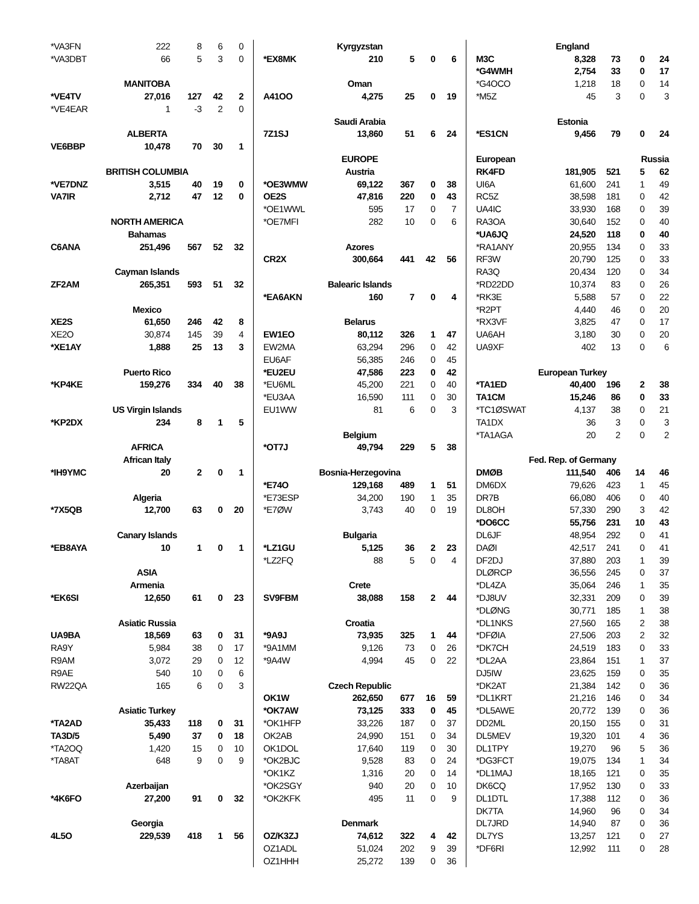| *VA3FN | 222 | 8 | 6 | 0 |
| *VA3DBT | 66 | 5 | 3 | 0 |
| MANITOBA | | | | |
| *VE4TV | 27,016 | 127 | 42 | 2 |
| *VE4EAR | 1 | -3 | 2 | 0 |
| ALBERTA | | | | |
| VE6BBP | 10,478 | 70 | 30 | 1 |
| BRITISH COLUMBIA | | | | |
| *VE7DNZ | 3,515 | 40 | 19 | 0 |
| VA7IR | 2,712 | 47 | 12 | 0 |
| NORTH AMERICA | | | | |
| Bahamas | | | | |
| C6ANA | 251,496 | 567 | 52 | 32 |
| Cayman Islands | | | | |
| ZF2AM | 265,351 | 593 | 51 | 32 |
| Mexico | | | | |
| XE2S | 61,650 | 246 | 42 | 8 |
| XE2O | 30,874 | 145 | 39 | 4 |
| *XE1AY | 1,888 | 25 | 13 | 3 |
| Puerto Rico | | | | |
| *KP4KE | 159,276 | 334 | 40 | 38 |
| US Virgin Islands | | | | |
| *KP2DX | 234 | 8 | 1 | 5 |
| AFRICA | | | | |
| African Italy | | | | |
| *IH9YMC | 20 | 2 | 0 | 1 |
| Algeria | | | | |
| *7X5QB | 12,700 | 63 | 0 | 20 |
| Canary Islands | | | | |
| *EB8AYA | 10 | 1 | 0 | 1 |
| ASIA | | | | |
| Armenia | | | | |
| *EK6SI | 12,650 | 61 | 0 | 23 |
| Asiatic Russia | | | | |
| UA9BA | 18,569 | 63 | 0 | 31 |
| RA9Y | 5,984 | 38 | 0 | 17 |
| R9AM | 3,072 | 29 | 0 | 12 |
| R9AE | 540 | 10 | 0 | 6 |
| RW22QA | 165 | 6 | 0 | 3 |
| Asiatic Turkey | | | | |
| *TA2AD | 35,433 | 118 | 0 | 31 |
| TA3D/5 | 5,490 | 37 | 0 | 18 |
| *TA2OQ | 1,420 | 15 | 0 | 10 |
| *TA8AT | 648 | 9 | 0 | 9 |
| Azerbaijan | | | | |
| *4K6FO | 27,200 | 91 | 0 | 32 |
| Georgia | | | | |
| 4L5O | 229,539 | 418 | 1 | 56 |
| Kyrgyzstan | | | | |
| --- | --- | --- | --- | --- |
| *EX8MK | 210 | 5 | 0 | 6 |
| Oman | | | | |
| A41OO | 4,275 | 25 | 0 | 19 |
| Saudi Arabia | | | | |
| 7Z1SJ | 13,860 | 51 | 6 | 24 |
| EUROPE | | | | |
| Austria | | | | |
| *OE3WMW | 69,122 | 367 | 0 | 38 |
| OE2S | 47,816 | 220 | 0 | 43 |
| *OE1WWL | 595 | 17 | 0 | 7 |
| *OE7MFI | 282 | 10 | 0 | 6 |
| Azores | | | | |
| CR2X | 300,664 | 441 | 42 | 56 |
| Balearic Islands | | | | |
| *EA6AKN | 160 | 7 | 0 | 4 |
| Belarus | | | | |
| EW1EO | 80,112 | 326 | 1 | 47 |
| EW2MA | 63,294 | 296 | 0 | 42 |
| EU6AF | 56,385 | 246 | 0 | 45 |
| *EU2EU | 47,586 | 223 | 0 | 42 |
| *EU6ML | 45,200 | 221 | 0 | 40 |
| *EU3AA | 16,590 | 111 | 0 | 30 |
| EU1WW | 81 | 6 | 0 | 3 |
| Belgium | | | | |
| *OT7J | 49,794 | 229 | 5 | 38 |
| Bosnia-Herzegovina | | | | |
| *E74O | 129,168 | 489 | 1 | 51 |
| *E73ESP | 34,200 | 190 | 1 | 35 |
| *E7ØW | 3,743 | 40 | 0 | 19 |
| Bulgaria | | | | |
| *LZ1GU | 5,125 | 36 | 2 | 23 |
| *LZ2FQ | 88 | 5 | 0 | 4 |
| Crete | | | | |
| SV9FBM | 38,088 | 158 | 2 | 44 |
| Croatia | | | | |
| *9A9J | 73,935 | 325 | 1 | 44 |
| *9A1MM | 9,126 | 73 | 0 | 26 |
| *9A4W | 4,994 | 45 | 0 | 22 |
| Czech Republic | | | | |
| OK1W | 262,650 | 677 | 16 | 59 |
| *OK7AW | 73,125 | 333 | 0 | 45 |
| *OK1HFP | 33,226 | 187 | 0 | 37 |
| OK2AB | 24,990 | 151 | 0 | 34 |
| OK1DOL | 17,640 | 119 | 0 | 30 |
| *OK2BJC | 9,528 | 83 | 0 | 24 |
| *OK1KZ | 1,316 | 20 | 0 | 14 |
| *OK2SGY | 940 | 20 | 0 | 10 |
| *OK2KFK | 495 | 11 | 0 | 9 |
| Denmark | | | | |
| OZ/K3ZJ | 74,612 | 322 | 4 | 42 |
| OZ1ADL | 51,024 | 202 | 9 | 39 |
| OZ1HHH | 25,272 | 139 | 0 | 36 |
| England | | | | |
| --- | --- | --- | --- | --- |
| M3C | 8,328 | 73 | 0 | 24 |
| *G4WMH | 2,754 | 33 | 0 | 17 |
| *G4OCO | 1,218 | 18 | 0 | 14 |
| *M5Z | 45 | 3 | 0 | 3 |
| Estonia | | | | |
| *ES1CN | 9,456 | 79 | 0 | 24 |
| European | | | Russia | |
| RK4FD | 181,905 | 521 | 5 | 62 |
| UI6A | 61,600 | 241 | 1 | 49 |
| RC5Z | 38,598 | 181 | 0 | 42 |
| UA4IC | 33,930 | 168 | 0 | 39 |
| RA3OA | 30,640 | 152 | 0 | 40 |
| *UA6JQ | 24,520 | 118 | 0 | 40 |
| *RA1ANY | 20,955 | 134 | 0 | 33 |
| RF3W | 20,790 | 125 | 0 | 33 |
| RA3Q | 20,434 | 120 | 0 | 34 |
| *RD22DD | 10,374 | 83 | 0 | 26 |
| *RK3E | 5,588 | 57 | 0 | 22 |
| *R2PT | 4,440 | 46 | 0 | 20 |
| *RX3VF | 3,825 | 47 | 0 | 17 |
| UA6AH | 3,180 | 30 | 0 | 20 |
| UA9XF | 402 | 13 | 0 | 6 |
| European Turkey | | | | |
| *TA1ED | 40,400 | 196 | 2 | 38 |
| TA1CM | 15,246 | 86 | 0 | 33 |
| *TC1ØSWAT | 4,137 | 38 | 0 | 21 |
| TA1DX | 36 | 3 | 0 | 3 |
| *TA1AGA | 20 | 2 | 0 | 2 |
| Fed. Rep. of Germany | | | | |
| DMØB | 111,540 | 406 | 14 | 46 |
| DM6DX | 79,626 | 423 | 1 | 45 |
| DR7B | 66,080 | 406 | 0 | 40 |
| DL8OH | 57,330 | 290 | 3 | 42 |
| *DO6CC | 55,756 | 231 | 10 | 43 |
| DL6JF | 48,954 | 292 | 0 | 41 |
| DAØI | 42,517 | 241 | 0 | 41 |
| DF2DJ | 37,880 | 203 | 1 | 39 |
| DLØRCP | 36,556 | 245 | 0 | 37 |
| *DL4ZA | 35,064 | 246 | 1 | 35 |
| *DJ8UV | 32,331 | 209 | 0 | 39 |
| *DLØNG | 30,771 | 185 | 1 | 38 |
| *DL1NKS | 27,560 | 165 | 2 | 38 |
| *DFØIA | 27,506 | 203 | 2 | 32 |
| *DK7CH | 24,519 | 183 | 0 | 33 |
| *DL2AA | 23,864 | 151 | 1 | 37 |
| DJ5IW | 23,625 | 159 | 0 | 35 |
| *DK2AT | 21,384 | 142 | 0 | 36 |
| *DL1KRT | 21,216 | 146 | 0 | 34 |
| *DL5AWE | 20,772 | 139 | 0 | 36 |
| DD2ML | 20,150 | 155 | 0 | 31 |
| DL5MEV | 19,320 | 101 | 4 | 36 |
| DL1TPY | 19,270 | 96 | 5 | 36 |
| *DG3FCT | 19,075 | 134 | 1 | 34 |
| *DL1MAJ | 18,165 | 121 | 0 | 35 |
| DK6CQ | 17,952 | 130 | 0 | 33 |
| DL1DTL | 17,388 | 112 | 0 | 36 |
| DK7TA | 14,960 | 96 | 0 | 34 |
| DL7JRD | 14,940 | 87 | 0 | 36 |
| DL7YS | 13,257 | 121 | 0 | 27 |
| *DF6RI | 12,992 | 111 | 0 | 28 |